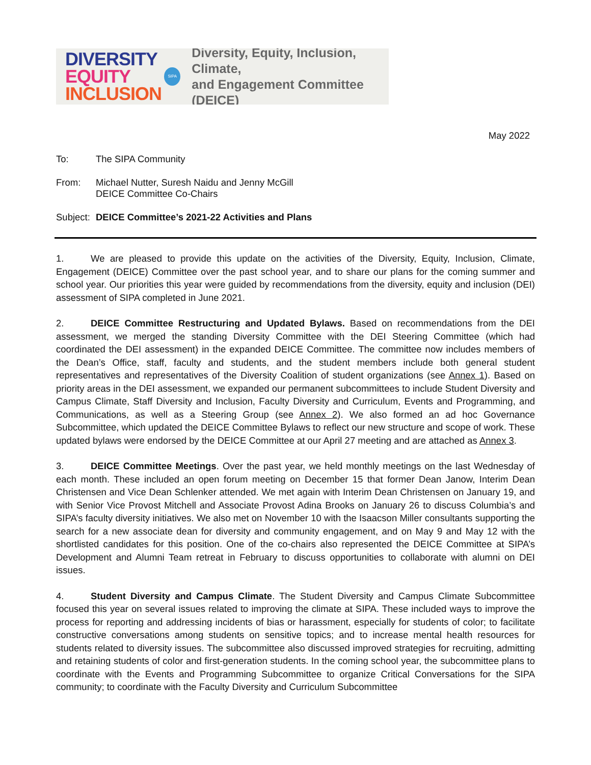DIVERSITY
EQUITY
INCLUSION
SIPA
Diversity, Equity, Inclusion, Climate,
and Engagement Committee (DEICE)
May 2022
To: The SIPA Community
From: Michael Nutter, Suresh Naidu and Jenny McGill
DEICE Committee Co-Chairs
Subject:
DEICE Committee’s 2021-22 Activities and Plans
1. We are pleased to provide this update on the activities of the Diversity, Equity, Inclusion, Climate, Engagement (DEICE) Committee over the past school year, and to share our plans for the coming summer and school year. Our priorities this year were guided by recommendations from the diversity, equity and inclusion (DEI) assessment of SIPA completed in June 2021.
2. DEICE Committee Restructuring and Updated Bylaws. Based on recommendations from the DEI assessment, we merged the standing Diversity Committee with the DEI Steering Committee (which had coordinated the DEI assessment) in the expanded DEICE Committee. The committee now includes members of the Dean’s Office, staff, faculty and students, and the student members include both general student representatives and representatives of the Diversity Coalition of student organizations (see Annex 1). Based on priority areas in the DEI assessment, we expanded our permanent subcommittees to include Student Diversity and Campus Climate, Staff Diversity and Inclusion, Faculty Diversity and Curriculum, Events and Programming, and Communications, as well as a Steering Group (see Annex 2). We also formed an ad hoc Governance Subcommittee, which updated the DEICE Committee Bylaws to reflect our new structure and scope of work. These updated bylaws were endorsed by the DEICE Committee at our April 27 meeting and are attached as Annex 3.
3. DEICE Committee Meetings. Over the past year, we held monthly meetings on the last Wednesday of each month. These included an open forum meeting on December 15 that former Dean Janow, Interim Dean Christensen and Vice Dean Schlenker attended. We met again with Interim Dean Christensen on January 19, and with Senior Vice Provost Mitchell and Associate Provost Adina Brooks on January 26 to discuss Columbia’s and SIPA’s faculty diversity initiatives. We also met on November 10 with the Isaacson Miller consultants supporting the search for a new associate dean for diversity and community engagement, and on May 9 and May 12 with the shortlisted candidates for this position. One of the co-chairs also represented the DEICE Committee at SIPA’s Development and Alumni Team retreat in February to discuss opportunities to collaborate with alumni on DEI issues.
4. Student Diversity and Campus Climate. The Student Diversity and Campus Climate Subcommittee focused this year on several issues related to improving the climate at SIPA. These included ways to improve the process for reporting and addressing incidents of bias or harassment, especially for students of color; to facilitate constructive conversations among students on sensitive topics; and to increase mental health resources for students related to diversity issues. The subcommittee also discussed improved strategies for recruiting, admitting and retaining students of color and first-generation students. In the coming school year, the subcommittee plans to coordinate with the Events and Programming Subcommittee to organize Critical Conversations for the SIPA community; to coordinate with the Faculty Diversity and Curriculum Subcommittee